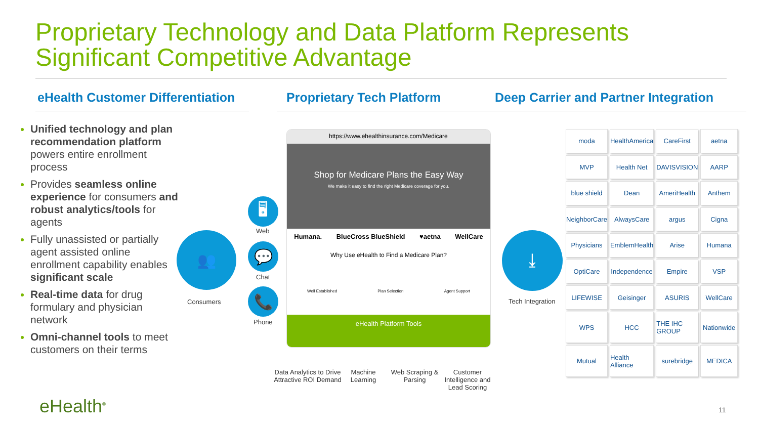Proprietary Technology and Data Platform Represents
Significant Competitive Advantage
eHealth Customer Differentiation
Proprietary Tech Platform
Deep Carrier and Partner Integration
Unified technology and plan recommendation platform powers entire enrollment process
Provides seamless online experience for consumers and robust analytics/tools for agents
Fully unassisted or partially agent assisted online enrollment capability enables significant scale
Real-time data for drug formulary and physician network
Omni-channel tools to meet customers on their terms
👥
Consumers
🖥
Web
💬
Chat
📞
Phone
https://www.ehealthinsurance.com/Medicare
Shop for Medicare Plans the Easy Way
We make it easy to find the right Medicare coverage for you.
Humana. BlueCross BlueShield ♥aetna WellCare
Why Use eHealth to Find a Medicare Plan?
Well Established Plan Selection Agent Support
eHealth Platform Tools
Data Analytics to Drive Attractive ROI Demand
Machine Learning
Web Scraping & Parsing
Customer Intelligence and Lead Scoring
⤓
Tech Integration
moda
HealthAmerica
CareFirst
aetna
MVP
Health Net
DAVISVISION
AARP
blue shield
Dean
AmeriHealth
Anthem
NeighborCare
AlwaysCare
argus
Cigna
Physicians
EmblemHealth
Arise
Humana
OptiCare
Independence
Empire
VSP
LIFEWISE
Geisinger
ASURIS
WellCare
WPS
HCC
THE IHC GROUP
Nationwide
Mutual
Health Alliance
surebridge
MEDICA
eHealth<sup>®</sup> 11